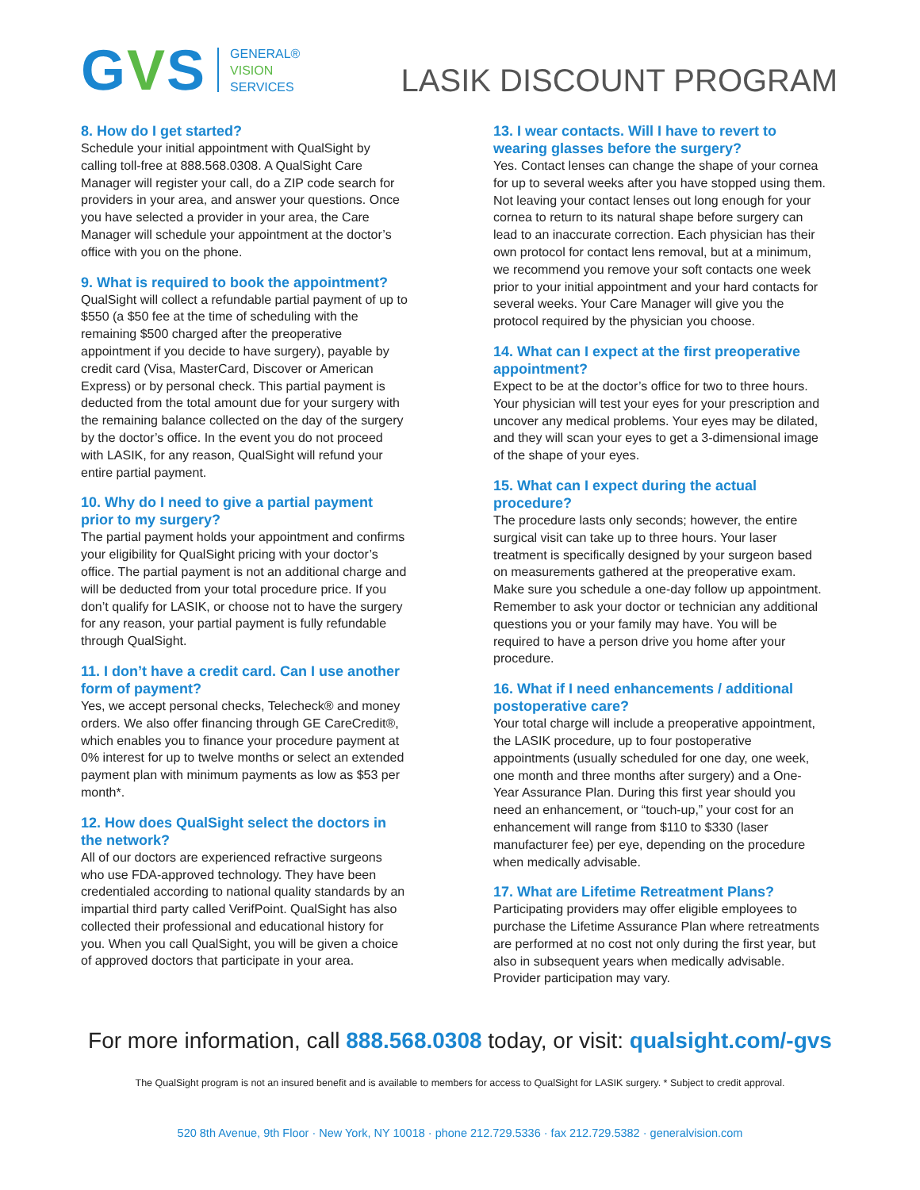GVS
GENERAL®
VISION
SERVICES
LASIK DISCOUNT PROGRAM
8. How do I get started?
Schedule your initial appointment with QualSight by calling toll-free at 888.568.0308. A QualSight Care Manager will register your call, do a ZIP code search for providers in your area, and answer your questions. Once you have selected a provider in your area, the Care Manager will schedule your appointment at the doctor’s office with you on the phone.
9. What is required to book the appointment?
QualSight will collect a refundable partial payment of up to $550 (a $50 fee at the time of scheduling with the remaining $500 charged after the preoperative appointment if you decide to have surgery), payable by credit card (Visa, MasterCard, Discover or American Express) or by personal check. This partial payment is deducted from the total amount due for your surgery with the remaining balance collected on the day of the surgery by the doctor’s office. In the event you do not proceed with LASIK, for any reason, QualSight will refund your entire partial payment.
10. Why do I need to give a partial payment prior to my surgery?
The partial payment holds your appointment and confirms your eligibility for QualSight pricing with your doctor’s office. The partial payment is not an additional charge and will be deducted from your total procedure price. If you don’t qualify for LASIK, or choose not to have the surgery for any reason, your partial payment is fully refundable through QualSight.
11. I don’t have a credit card. Can I use another form of payment?
Yes, we accept personal checks, Telecheck® and money orders. We also offer financing through GE CareCredit®, which enables you to finance your procedure payment at 0% interest for up to twelve months or select an extended payment plan with minimum payments as low as $53 per month*.
12. How does QualSight select the doctors in the network?
All of our doctors are experienced refractive surgeons who use FDA-approved technology. They have been credentialed according to national quality standards by an impartial third party called VerifPoint. QualSight has also collected their professional and educational history for you. When you call QualSight, you will be given a choice of approved doctors that participate in your area.
13. I wear contacts. Will I have to revert to wearing glasses before the surgery?
Yes. Contact lenses can change the shape of your cornea for up to several weeks after you have stopped using them. Not leaving your contact lenses out long enough for your cornea to return to its natural shape before surgery can lead to an inaccurate correction. Each physician has their own protocol for contact lens removal, but at a minimum, we recommend you remove your soft contacts one week prior to your initial appointment and your hard contacts for several weeks. Your Care Manager will give you the protocol required by the physician you choose.
14. What can I expect at the first preoperative appointment?
Expect to be at the doctor’s office for two to three hours. Your physician will test your eyes for your prescription and uncover any medical problems. Your eyes may be dilated, and they will scan your eyes to get a 3-dimensional image of the shape of your eyes.
15. What can I expect during the actual procedure?
The procedure lasts only seconds; however, the entire surgical visit can take up to three hours. Your laser treatment is specifically designed by your surgeon based on measurements gathered at the preoperative exam. Make sure you schedule a one-day follow up appointment. Remember to ask your doctor or technician any additional questions you or your family may have. You will be required to have a person drive you home after your procedure.
16. What if I need enhancements / additional postoperative care?
Your total charge will include a preoperative appointment, the LASIK procedure, up to four postoperative appointments (usually scheduled for one day, one week, one month and three months after surgery) and a One-Year Assurance Plan. During this first year should you need an enhancement, or “touch-up,” your cost for an enhancement will range from $110 to $330 (laser manufacturer fee) per eye, depending on the procedure when medically advisable.
17. What are Lifetime Retreatment Plans?
Participating providers may offer eligible employees to purchase the Lifetime Assurance Plan where retreatments are performed at no cost not only during the first year, but also in subsequent years when medically advisable. Provider participation may vary.
For more information, call 888.568.0308 today, or visit: qualsight.com/-gvs
The QualSight program is not an insured benefit and is available to members for access to QualSight for LASIK surgery. * Subject to credit approval.
520 8th Avenue, 9th Floor · New York, NY 10018 · phone 212.729.5336 · fax 212.729.5382 · generalvision.com